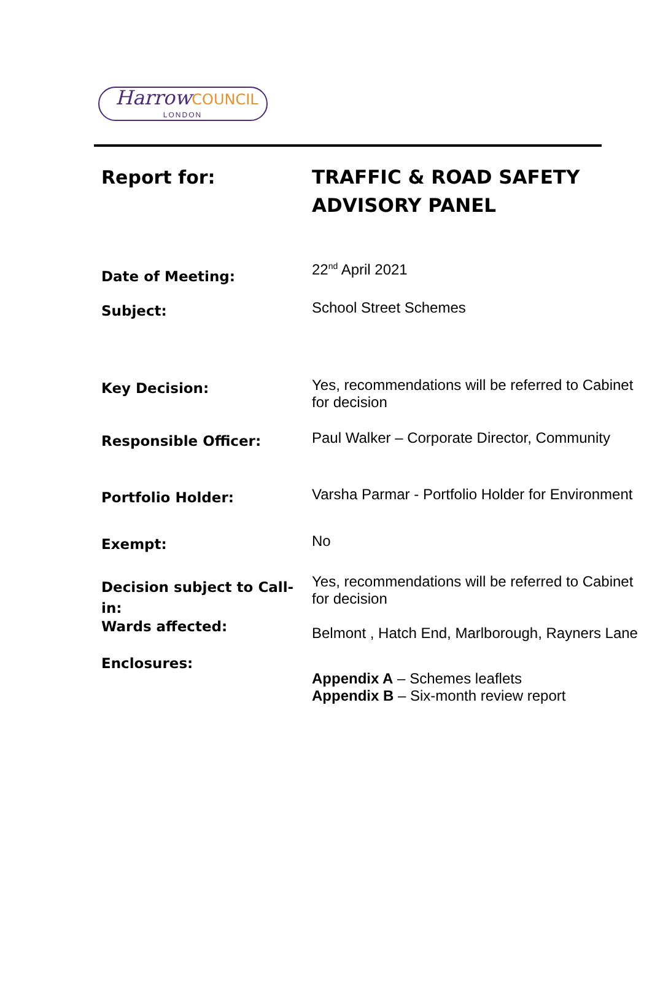Harrow COUNCIL
LONDON
| Report for: | TRAFFIC & ROAD SAFETY ADVISORY PANEL |
| Date of Meeting: | 22<sup>nd</sup> April 2021 |
| Subject: | School Street Schemes |
| Key Decision: | Yes, recommendations will be referred to Cabinet for decision |
| Responsible Officer: | Paul Walker – Corporate Director, Community |
| Portfolio Holder: | Varsha Parmar - Portfolio Holder for Environment |
| Exempt: | No |
| Decision subject to Call-in: | Yes, recommendations will be referred to Cabinet for decision |
| Wards affected: | Belmont , Hatch End, Marlborough, Rayners Lane |
| Enclosures: | Appendix A – Schemes leaflets Appendix B – Six-month review report |